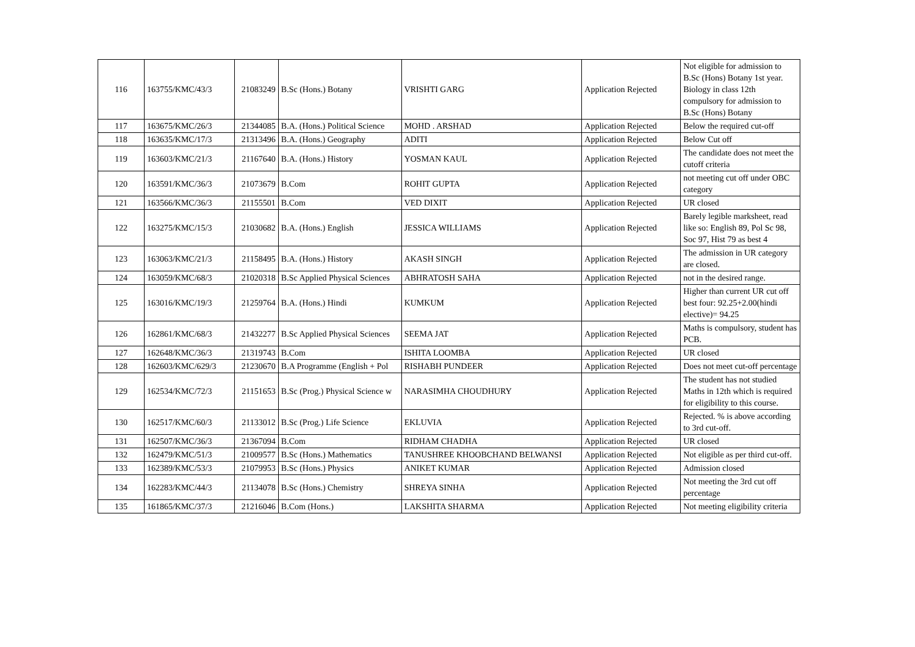| 116 | 163755/KMC/43/3 | 21083249 | B.Sc (Hons.) Botany | VRISHTI GARG | Application Rejected | Not eligible for admission to B.Sc (Hons) Botany 1st year. Biology in class 12th compulsory for admission to B.Sc (Hons) Botany |
| 117 | 163675/KMC/26/3 | 21344085 | B.A. (Hons.) Political Science | MOHD . ARSHAD | Application Rejected | Below the required cut-off |
| 118 | 163635/KMC/17/3 | 21313496 | B.A. (Hons.) Geography | ADITI | Application Rejected | Below Cut off |
| 119 | 163603/KMC/21/3 | 21167640 | B.A. (Hons.) History | YOSMAN KAUL | Application Rejected | The candidate does not meet the cutoff criteria |
| 120 | 163591/KMC/36/3 | 21073679 | B.Com | ROHIT GUPTA | Application Rejected | not meeting cut off under OBC category |
| 121 | 163566/KMC/36/3 | 21155501 | B.Com | VED DIXIT | Application Rejected | UR closed |
| 122 | 163275/KMC/15/3 | 21030682 | B.A. (Hons.) English | JESSICA WILLIAMS | Application Rejected | Barely legible marksheet, read like so: English 89, Pol Sc 98, Soc 97, Hist 79 as best 4 |
| 123 | 163063/KMC/21/3 | 21158495 | B.A. (Hons.) History | AKASH SINGH | Application Rejected | The admission in UR category are closed. |
| 124 | 163059/KMC/68/3 | 21020318 | B.Sc Applied Physical Sciences | ABHRATOSH SAHA | Application Rejected | not in the desired range. |
| 125 | 163016/KMC/19/3 | 21259764 | B.A. (Hons.) Hindi | KUMKUM | Application Rejected | Higher than current UR cut off best four: 92.25+2.00(hindi elective)= 94.25 |
| 126 | 162861/KMC/68/3 | 21432277 | B.Sc Applied Physical Sciences | SEEMA JAT | Application Rejected | Maths is compulsory, student has PCB. |
| 127 | 162648/KMC/36/3 | 21319743 | B.Com | ISHITA LOOMBA | Application Rejected | UR closed |
| 128 | 162603/KMC/629/3 | 21230670 | B.A Programme (English + Pol | RISHABH PUNDEER | Application Rejected | Does not meet cut-off percentage |
| 129 | 162534/KMC/72/3 | 21151653 | B.Sc (Prog.) Physical Science w | NARASIMHA CHOUDHURY | Application Rejected | The student has not studied Maths in 12th which is required for eligibility to this course. |
| 130 | 162517/KMC/60/3 | 21133012 | B.Sc (Prog.) Life Science | EKLUVIA | Application Rejected | Rejected. % is above according to 3rd cut-off. |
| 131 | 162507/KMC/36/3 | 21367094 | B.Com | RIDHAM CHADHA | Application Rejected | UR closed |
| 132 | 162479/KMC/51/3 | 21009577 | B.Sc (Hons.) Mathematics | TANUSHREE KHOOBCHAND BELWANSI | Application Rejected | Not eligible as per third cut-off. |
| 133 | 162389/KMC/53/3 | 21079953 | B.Sc (Hons.) Physics | ANIKET KUMAR | Application Rejected | Admission closed |
| 134 | 162283/KMC/44/3 | 21134078 | B.Sc (Hons.) Chemistry | SHREYA SINHA | Application Rejected | Not meeting the 3rd cut off percentage |
| 135 | 161865/KMC/37/3 | 21216046 | B.Com (Hons.) | LAKSHITA SHARMA | Application Rejected | Not meeting eligibility criteria |